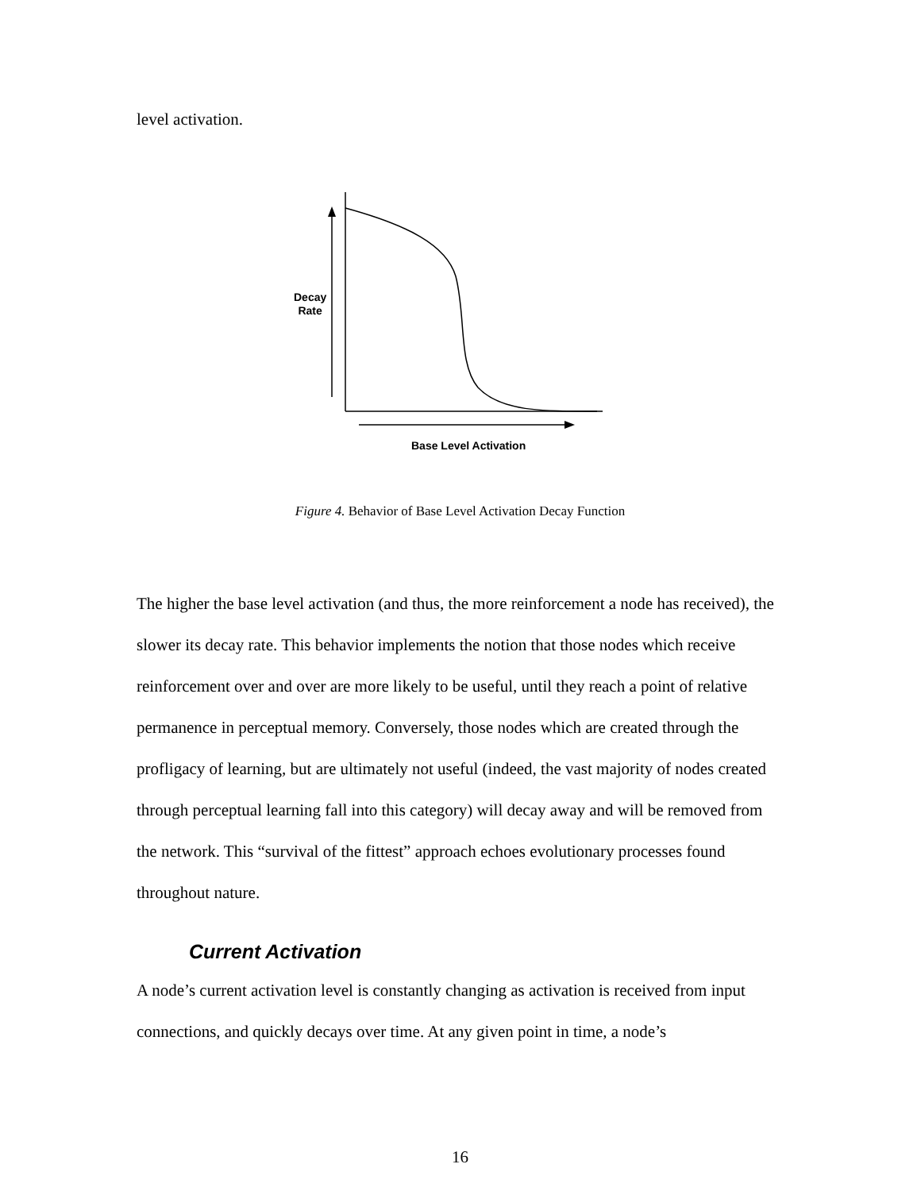level activation.
Decay
Rate
Base Level Activation
Figure 4. Behavior of Base Level Activation Decay Function
The higher the base level activation (and thus, the more reinforcement a node has received), the slower its decay rate. This behavior implements the notion that those nodes which receive reinforcement over and over are more likely to be useful, until they reach a point of relative permanence in perceptual memory. Conversely, those nodes which are created through the profligacy of learning, but are ultimately not useful (indeed, the vast majority of nodes created through perceptual learning fall into this category) will decay away and will be removed from the network. This “survival of the fittest” approach echoes evolutionary processes found throughout nature.
Current Activation
A node’s current activation level is constantly changing as activation is received from input connections, and quickly decays over time. At any given point in time, a node’s
16